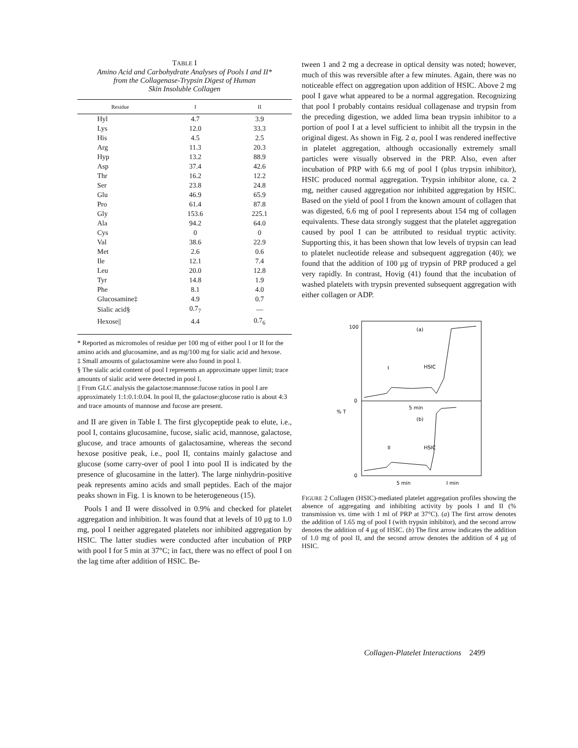TABLE I
Amino Acid and Carbohydrate Analyses of Pools I and II*
from the Collagenase-Trypsin Digest of Human
Skin Insoluble Collagen
| Residue | I | II |
| --- | --- | --- |
| Hyl | 4.7 | 3.9 |
| Lys | 12.0 | 33.3 |
| His | 4.5 | 2.5 |
| Arg | 11.3 | 20.3 |
| Hyp | 13.2 | 88.9 |
| Asp | 37.4 | 42.6 |
| Thr | 16.2 | 12.2 |
| Ser | 23.8 | 24.8 |
| Glu | 46.9 | 65.9 |
| Pro | 61.4 | 87.8 |
| Gly | 153.6 | 225.1 |
| Ala | 94.2 | 64.0 |
| Cys | 0 | 0 |
| Val | 38.6 | 22.9 |
| Met | 2.6 | 0.6 |
| Ile | 12.1 | 7.4 |
| Leu | 20.0 | 12.8 |
| Tyr | 14.8 | 1.9 |
| Phe | 8.1 | 4.0 |
| Glucosamine‡ | 4.9 | 0.7 |
| Sialic acid§ | 0.7<sub>7</sub> | — |
| Hexose// | 4.4 | 0.7<sub>6</sub> |
* Reported as micromoles of residue per 100 mg of either pool I or II for the amino acids and glucosamine, and as mg/100 mg for sialic acid and hexose.
‡ Small amounts of galactosamine were also found in pool I.
§ The sialic acid content of pool I represents an approximate upper limit; trace amounts of sialic acid were detected in pool I.
|| From GLC analysis the galactose:mannose:fucose ratios in pool I are approximately 1:1:0.1:0.04. In pool II, the galactose:glucose ratio is about 4:3 and trace amounts of mannose and fucose are present.
and II are given in Table I. The first glycopeptide peak to elute, i.e., pool I, contains glucosamine, fucose, sialic acid, mannose, galactose, glucose, and trace amounts of galactosamine, whereas the second hexose positive peak, i.e., pool II, contains mainly galactose and glucose (some carry-over of pool I into pool II is indicated by the presence of glucosamine in the latter). The large ninhydrin-positive peak represents amino acids and small peptides. Each of the major peaks shown in Fig. 1 is known to be heterogeneous (15).
Pools I and II were dissolved in 0.9% and checked for platelet aggregation and inhibition. It was found that at levels of 10 μg to 1.0 mg, pool I neither aggregated platelets nor inhibited aggregation by HSIC. The latter studies were conducted after incubation of PRP with pool I for 5 min at 37°C; in fact, there was no effect of pool I on the lag time after addition of HSIC. Be-
tween 1 and 2 mg a decrease in optical density was noted; however, much of this was reversible after a few minutes. Again, there was no noticeable effect on aggregation upon addition of HSIC. Above 2 mg pool I gave what appeared to be a normal aggregation. Recognizing that pool I probably contains residual collagenase and trypsin from the preceding digestion, we added lima bean trypsin inhibitor to a portion of pool I at a level sufficient to inhibit all the trypsin in the original digest. As shown in Fig. 2 a, pool I was rendered ineffective in platelet aggregation, although occasionally extremely small particles were visually observed in the PRP. Also, even after incubation of PRP with 6.6 mg of pool I (plus trypsin inhibitor), HSIC produced normal aggregation. Trypsin inhibitor alone, ca. 2 mg, neither caused aggregation nor inhibited aggregation by HSIC. Based on the yield of pool I from the known amount of collagen that was digested, 6.6 mg of pool I represents about 154 mg of collagen equivalents. These data strongly suggest that the platelet aggregation caused by pool I can be attributed to residual tryptic activity. Supporting this, it has been shown that low levels of trypsin can lead to platelet nucleotide release and subsequent aggregation (40); we found that the addition of 100 μg of trypsin of PRP produced a gel very rapidly. In contrast, Hovig (41) found that the incubation of washed platelets with trypsin prevented subsequent aggregation with either collagen or ADP.
100
0
% T
0
(a)
(b)
I
HSIC
II
HSIC
5 min
5 min
I min
FIGURE 2 Collagen (HSIC)-mediated platelet aggregation profiles showing the absence of aggregating and inhibiting activity by pools I and II (% transmission vs. time with 1 ml of PRP at 37°C). (a) The first arrow denotes the addition of 1.65 mg of pool I (with trypsin inhibitor), and the second arrow denotes the addition of 4 μg of HSIC. (b) The first arrow indicates the addition of 1.0 mg of pool II, and the second arrow denotes the addition of 4 μg of HSIC.
Collagen-Platelet Interactions 2499